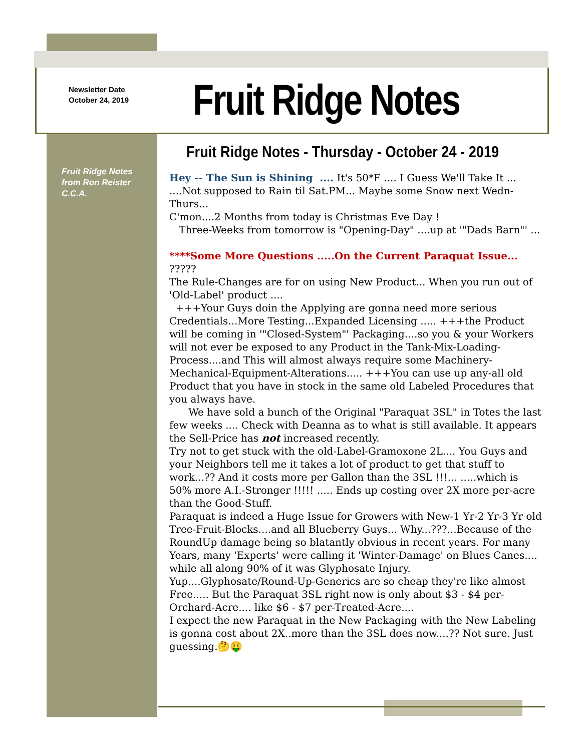Newsletter Date
October 24, 2019
Fruit Ridge Notes
Fruit Ridge Notes
from Ron Reister
C.C.A.
Fruit Ridge Notes - Thursday - October 24 - 2019
Hey -- The Sun is Shining .... It's 50*F .... I Guess We'll Take It ... ....Not supposed to Rain til Sat.PM... Maybe some Snow next Wedn-Thurs...
C'mon....2 Months from today is Christmas Eve Day !
Three-Weeks from tomorrow is "Opening-Day" ....up at '"Dads Barn"' ...
****Some More Questions .....On the Current Paraquat Issue... ?????
The Rule-Changes are for on using New Product... When you run out of 'Old-Label' product ....
+++Your Guys doin the Applying are gonna need more serious Credentials...More Testing...Expanded Licensing ..... +++the Product will be coming in '"Closed-System"' Packaging....so you & your Workers will not ever be exposed to any Product in the Tank-Mix-Loading-Process....and This will almost always require some Machinery-Mechanical-Equipment-Alterations..... +++You can use up any-all old Product that you have in stock in the same old Labeled Procedures that you always have.
We have sold a bunch of the Original "Paraquat 3SL" in Totes the last few weeks .... Check with Deanna as to what is still available. It appears the Sell-Price has not increased recently.
Try not to get stuck with the old-Label-Gramoxone 2L.... You Guys and your Neighbors tell me it takes a lot of product to get that stuff to work...?? And it costs more per Gallon than the 3SL !!!... .....which is 50% more A.I.-Stronger !!!!! ..... Ends up costing over 2X more per-acre than the Good-Stuff.
Paraquat is indeed a Huge Issue for Growers with New-1 Yr-2 Yr-3 Yr old Tree-Fruit-Blocks....and all Blueberry Guys... Why...???...Because of the RoundUp damage being so blatantly obvious in recent years. For many Years, many 'Experts' were calling it 'Winter-Damage' on Blues Canes.... while all along 90% of it was Glyphosate Injury.
Yup....Glyphosate/Round-Up-Generics are so cheap they're like almost Free..... But the Paraquat 3SL right now is only about $3 - $4 per-Orchard-Acre.... like $6 - $7 per-Treated-Acre....
I expect the new Paraquat in the New Packaging with the New Labeling is gonna cost about 2X..more than the 3SL does now....?? Not sure. Just guessing.🤔🤑